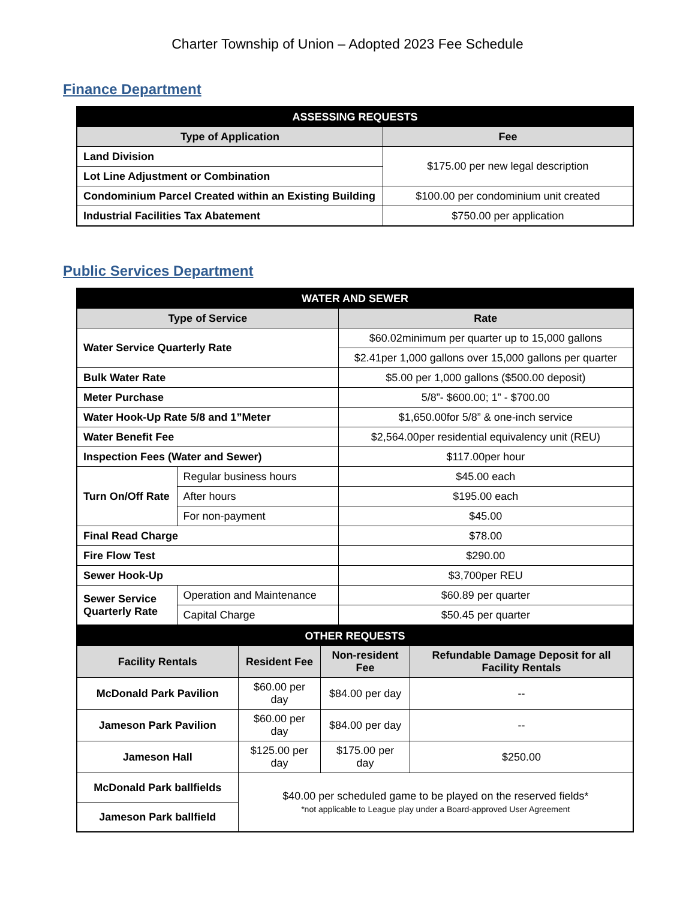Charter Township of Union – Adopted 2023 Fee Schedule
Finance Department
| ASSESSING REQUESTS | |
| --- | --- |
| Type of Application | Fee |
| Land Division | $175.00 per new legal description |
| Lot Line Adjustment or Combination | |
| Condominium Parcel Created within an Existing Building | $100.00 per condominium unit created |
| Industrial Facilities Tax Abatement | $750.00 per application |
Public Services Department
| WATER AND SEWER | | |
| --- | --- | --- |
| Type of Service | | Rate |
| Water Service Quarterly Rate | | $60.02minimum per quarter up to 15,000 gallons |
| | | $2.41per 1,000 gallons over 15,000 gallons per quarter |
| Bulk Water Rate | | $5.00 per 1,000 gallons ($500.00 deposit) |
| Meter Purchase | | 5/8”- $600.00; 1” - $700.00 |
| Water Hook-Up Rate 5/8 and 1”Meter | | $1,650.00for 5/8” & one-inch service |
| Water Benefit Fee | | $2,564.00per residential equivalency unit (REU) |
| Inspection Fees (Water and Sewer) | | $117.00per hour |
| Turn On/Off Rate | Regular business hours | $45.00 each |
| | After hours | $195.00 each |
| | For non-payment | $45.00 |
| Final Read Charge | | $78.00 |
| Fire Flow Test | | $290.00 |
| Sewer Hook-Up | | $3,700per REU |
| Sewer Service Quarterly Rate | Operation and Maintenance | $60.89 per quarter |
| | Capital Charge | $50.45 per quarter |
| OTHER REQUESTS | | | |
| --- | --- | --- | --- |
| Facility Rentals | Resident Fee | Non-resident Fee | Refundable Damage Deposit for all Facility Rentals |
| McDonald Park Pavilion | $60.00 per day | $84.00 per day | -- |
| Jameson Park Pavilion | $60.00 per day | $84.00 per day | -- |
| Jameson Hall | $125.00 per day | $175.00 per day | $250.00 |
| McDonald Park ballfields | $40.00 per scheduled game to be played on the reserved fields* *not applicable to League play under a Board-approved User Agreement | | |
| Jameson Park ballfield | | | |